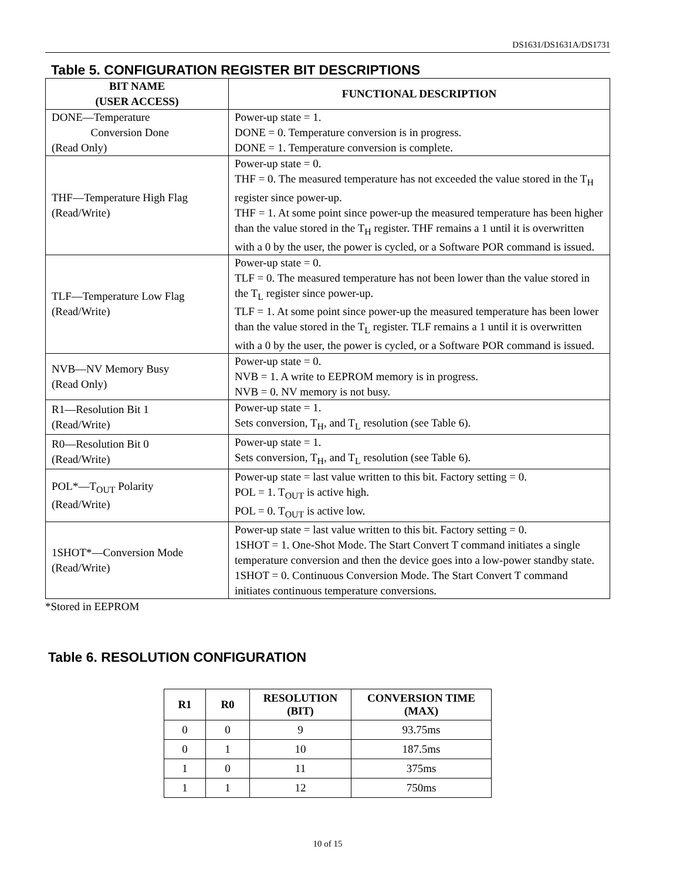DS1631/DS1631A/DS1731
Table 5. CONFIGURATION REGISTER BIT DESCRIPTIONS
| BIT NAME (USER ACCESS) | FUNCTIONAL DESCRIPTION |
| --- | --- |
| DONE—Temperature Conversion Done (Read Only) | Power-up state = 1. DONE = 0. Temperature conversion is in progress. DONE = 1. Temperature conversion is complete. |
| THF—Temperature High Flag (Read/Write) | Power-up state = 0. THF = 0. The measured temperature has not exceeded the value stored in the T<sub>H</sub> register since power-up. THF = 1. At some point since power-up the measured temperature has been higher than the value stored in the T<sub>H</sub> register. THF remains a 1 until it is overwritten with a 0 by the user, the power is cycled, or a Software POR command is issued. |
| TLF—Temperature Low Flag (Read/Write) | Power-up state = 0. TLF = 0. The measured temperature has not been lower than the value stored in the T<sub>L</sub> register since power-up. TLF = 1. At some point since power-up the measured temperature has been lower than the value stored in the T<sub>L</sub> register. TLF remains a 1 until it is overwritten with a 0 by the user, the power is cycled, or a Software POR command is issued. |
| NVB—NV Memory Busy (Read Only) | Power-up state = 0. NVB = 1. A write to EEPROM memory is in progress. NVB = 0. NV memory is not busy. |
| R1—Resolution Bit 1 (Read/Write) | Power-up state = 1. Sets conversion, T<sub>H</sub>, and T<sub>L</sub> resolution (see Table 6). |
| R0—Resolution Bit 0 (Read/Write) | Power-up state = 1. Sets conversion, T<sub>H</sub>, and T<sub>L</sub> resolution (see Table 6). |
| POL*—T<sub>OUT</sub> Polarity (Read/Write) | Power-up state = last value written to this bit. Factory setting = 0. POL = 1. T<sub>OUT</sub> is active high. POL = 0. T<sub>OUT</sub> is active low. |
| 1SHOT*—Conversion Mode (Read/Write) | Power-up state = last value written to this bit. Factory setting = 0. 1SHOT = 1. One-Shot Mode. The Start Convert T command initiates a single temperature conversion and then the device goes into a low-power standby state. 1SHOT = 0. Continuous Conversion Mode. The Start Convert T command initiates continuous temperature conversions. |
*Stored in EEPROM
Table 6. RESOLUTION CONFIGURATION
| R1 | R0 | RESOLUTION (BIT) | CONVERSION TIME (MAX) |
| --- | --- | --- | --- |
| 0 | 0 | 9 | 93.75ms |
| 0 | 1 | 10 | 187.5ms |
| 1 | 0 | 11 | 375ms |
| 1 | 1 | 12 | 750ms |
10 of 15